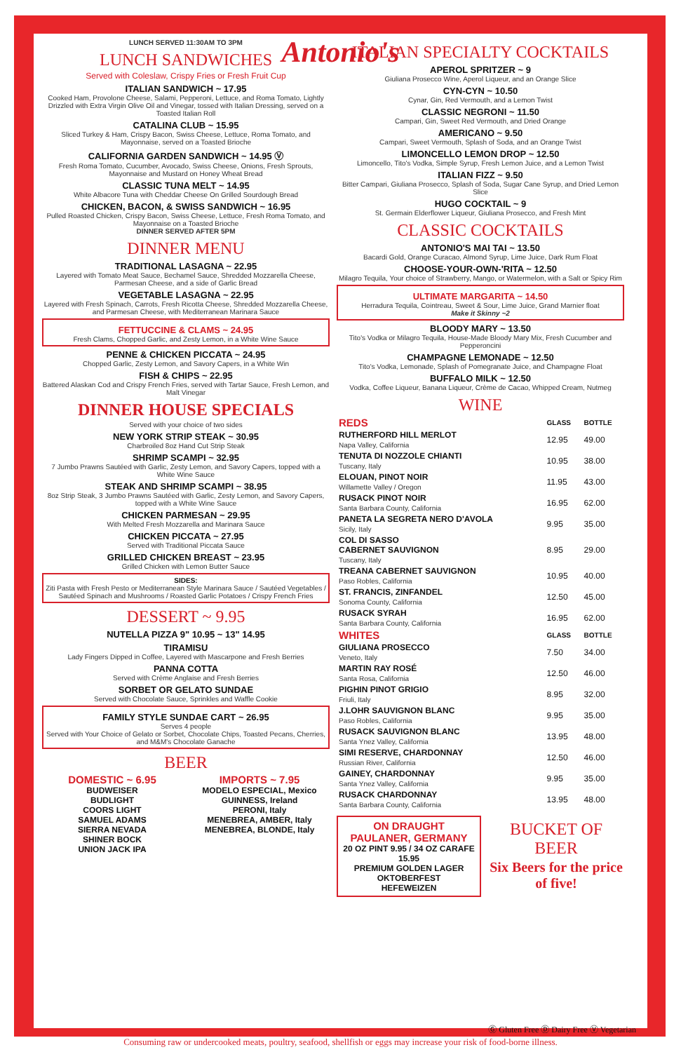Antonio's
LUNCH SERVED 11:30AM TO 3PM
LUNCH SANDWICHES
Served with Coleslaw, Crispy Fries or Fresh Fruit Cup
ITALIAN SANDWICH ~ 17.95
Cooked Ham, Provolone Cheese, Salami, Pepperoni, Lettuce, and Roma Tomato, Lightly Drizzled with Extra Virgin Olive Oil and Vinegar, tossed with Italian Dressing, served on a Toasted Italian Roll
CATALINA CLUB ~ 15.95
Sliced Turkey & Ham, Crispy Bacon, Swiss Cheese, Lettuce, Roma Tomato, and Mayonnaise, served on a Toasted Brioche
CALIFORNIA GARDEN SANDWICH ~ 14.95 Ⓥ
Fresh Roma Tomato, Cucumber, Avocado, Swiss Cheese, Onions, Fresh Sprouts, Mayonnaise and Mustard on Honey Wheat Bread
CLASSIC TUNA MELT ~ 14.95
White Albacore Tuna with Cheddar Cheese On Grilled Sourdough Bread
CHICKEN, BACON, & SWISS SANDWICH ~ 16.95
Pulled Roasted Chicken, Crispy Bacon, Swiss Cheese, Lettuce, Fresh Roma Tomato, and Mayonnaise on a Toasted Brioche
DINNER SERVED AFTER 5PM
DINNER MENU
TRADITIONAL LASAGNA ~ 22.95
Layered with Tomato Meat Sauce, Bechamel Sauce, Shredded Mozzarella Cheese, Parmesan Cheese, and a side of Garlic Bread
VEGETABLE LASAGNA ~ 22.95
Layered with Fresh Spinach, Carrots, Fresh Ricotta Cheese, Shredded Mozzarella Cheese, and Parmesan Cheese, with Mediterranean Marinara Sauce
FETTUCCINE & CLAMS ~ 24.95
Fresh Clams, Chopped Garlic, and Zesty Lemon, in a White Wine Sauce
PENNE & CHICKEN PICCATA ~ 24.95
Chopped Garlic, Zesty Lemon, and Savory Capers, in a White Win
FISH & CHIPS ~ 22.95
Battered Alaskan Cod and Crispy French Fries, served with Tartar Sauce, Fresh Lemon, and Malt Vinegar
DINNER HOUSE SPECIALS
Served with your choice of two sides
NEW YORK STRIP STEAK ~ 30.95
Charbroiled 8oz Hand Cut Strip Steak
SHRIMP SCAMPI ~ 32.95
7 Jumbo Prawns Sautéed with Garlic, Zesty Lemon, and Savory Capers, topped with a White Wine Sauce
STEAK AND SHRIMP SCAMPI ~ 38.95
8oz Strip Steak, 3 Jumbo Prawns Sautéed with Garlic, Zesty Lemon, and Savory Capers, topped with a White Wine Sauce
CHICKEN PARMESAN ~ 29.95
With Melted Fresh Mozzarella and Marinara Sauce
CHICKEN PICCATA ~ 27.95
Served with Traditional Piccata Sauce
GRILLED CHICKEN BREAST ~ 23.95
Grilled Chicken with Lemon Butter Sauce
SIDES:
Ziti Pasta with Fresh Pesto or Mediterranean Style Marinara Sauce / Sautéed Vegetables / Sautéed Spinach and Mushrooms / Roasted Garlic Potatoes / Crispy French Fries
DESSERT ~ 9.95
NUTELLA PIZZA 9" 10.95 ~ 13" 14.95
TIRAMISU
Lady Fingers Dipped in Coffee, Layered with Mascarpone and Fresh Berries
PANNA COTTA
Served with Crème Anglaise and Fresh Berries
SORBET OR GELATO SUNDAE
Served with Chocolate Sauce, Sprinkles and Waffle Cookie
FAMILY STYLE SUNDAE CART ~ 26.95
Serves 4 people
Served with Your Choice of Gelato or Sorbet, Chocolate Chips, Toasted Pecans, Cherries, and M&M's Chocolate Ganache
BEER
DOMESTIC ~ 6.95
BUDWEISER
BUDLIGHT
COORS LIGHT
SAMUEL ADAMS
SIERRA NEVADA
SHINER BOCK
UNION JACK IPA
IMPORTS ~ 7.95
MODELO ESPECIAL, Mexico
GUINNESS, Ireland
PERONI, Italy
MENEBREA, AMBER, Italy
MENEBREA, BLONDE, Italy
ITALIAN SPECIALTY COCKTAILS
APEROL SPRITZER ~ 9
Giuliana Prosecco Wine, Aperol Liqueur, and an Orange Slice
CYN-CYN ~ 10.50
Cynar, Gin, Red Vermouth, and a Lemon Twist
CLASSIC NEGRONI ~ 11.50
Campari, Gin, Sweet Red Vermouth, and Dried Orange
AMERICANO ~ 9.50
Campari, Sweet Vermouth, Splash of Soda, and an Orange Twist
LIMONCELLO LEMON DROP ~ 12.50
Limoncello, Tito's Vodka, Simple Syrup, Fresh Lemon Juice, and a Lemon Twist
ITALIAN FIZZ ~ 9.50
Bitter Campari, Giuliana Prosecco, Splash of Soda, Sugar Cane Syrup, and Dried Lemon Slice
HUGO COCKTAIL ~ 9
St. Germain Elderflower Liqueur, Giuliana Prosecco, and Fresh Mint
CLASSIC COCKTAILS
ANTONIO'S MAI TAI ~ 13.50
Bacardi Gold, Orange Curacao, Almond Syrup, Lime Juice, Dark Rum Float
CHOOSE-YOUR-OWN-'RITA ~ 12.50
Milagro Tequila, Your choice of Strawberry, Mango, or Watermelon, with a Salt or Spicy Rim
ULTIMATE MARGARITA ~ 14.50
Herradura Tequila, Cointreau, Sweet & Sour, Lime Juice, Grand Marnier float
Make it Skinny ~2
BLOODY MARY ~ 13.50
Tito's Vodka or Milagro Tequila, House-Made Bloody Mary Mix, Fresh Cucumber and Pepperoncini
CHAMPAGNE LEMONADE ~ 12.50
Tito's Vodka, Lemonade, Splash of Pomegranate Juice, and Champagne Float
BUFFALO MILK ~ 12.50
Vodka, Coffee Liqueur, Banana Liqueur, Crème de Cacao, Whipped Cream, Nutmeg
WINE
| REDS | GLASS | BOTTLE |
| --- | --- | --- |
| RUTHERFORD HILL MERLOT Napa Valley, California | 12.95 | 49.00 |
| TENUTA DI NOZZOLE CHIANTI Tuscany, Italy | 10.95 | 38.00 |
| ELOUAN, PINOT NOIR Willamette Valley / Oregon | 11.95 | 43.00 |
| RUSACK PINOT NOIR Santa Barbara County, California | 16.95 | 62.00 |
| PANETA LA SEGRETA NERO D'AVOLA Sicily, Italy | 9.95 | 35.00 |
| COL DI SASSO CABERNET SAUVIGNON Tuscany, Italy | 8.95 | 29.00 |
| TREANA CABERNET SAUVIGNON Paso Robles, California | 10.95 | 40.00 |
| ST. FRANCIS, ZINFANDEL Sonoma County, California | 12.50 | 45.00 |
| RUSACK SYRAH Santa Barbara County, California | 16.95 | 62.00 |
| WHITES | GLASS | BOTTLE |
| GIULIANA PROSECCO Veneto, Italy | 7.50 | 34.00 |
| MARTIN RAY ROSÉ Santa Rosa, California | 12.50 | 46.00 |
| PIGHIN PINOT GRIGIO Friuli, Italy | 8.95 | 32.00 |
| J.LOHR SAUVIGNON BLANC Paso Robles, California | 9.95 | 35.00 |
| RUSACK SAUVIGNON BLANC Santa Ynez Valley, California | 13.95 | 48.00 |
| SIMI RESERVE, CHARDONNAY Russian River, California | 12.50 | 46.00 |
| GAINEY, CHARDONNAY Santa Ynez Valley, California | 9.95 | 35.00 |
| RUSACK CHARDONNAY Santa Barbara County, California | 13.95 | 48.00 |
ON DRAUGHT
PAULANER, GERMANY
20 OZ PINT 9.95 / 34 OZ CARAFE 15.95
PREMIUM GOLDEN LAGER
OKTOBERFEST
HEFEWEIZEN
BUCKET OF BEER
Six Beers for the price of five!
Ⓖ Gluten Free Ⓓ Dairy Free Ⓥ Vegetarian
Consuming raw or undercooked meats, poultry, seafood, shellfish or eggs may increase your risk of food-borne illness.